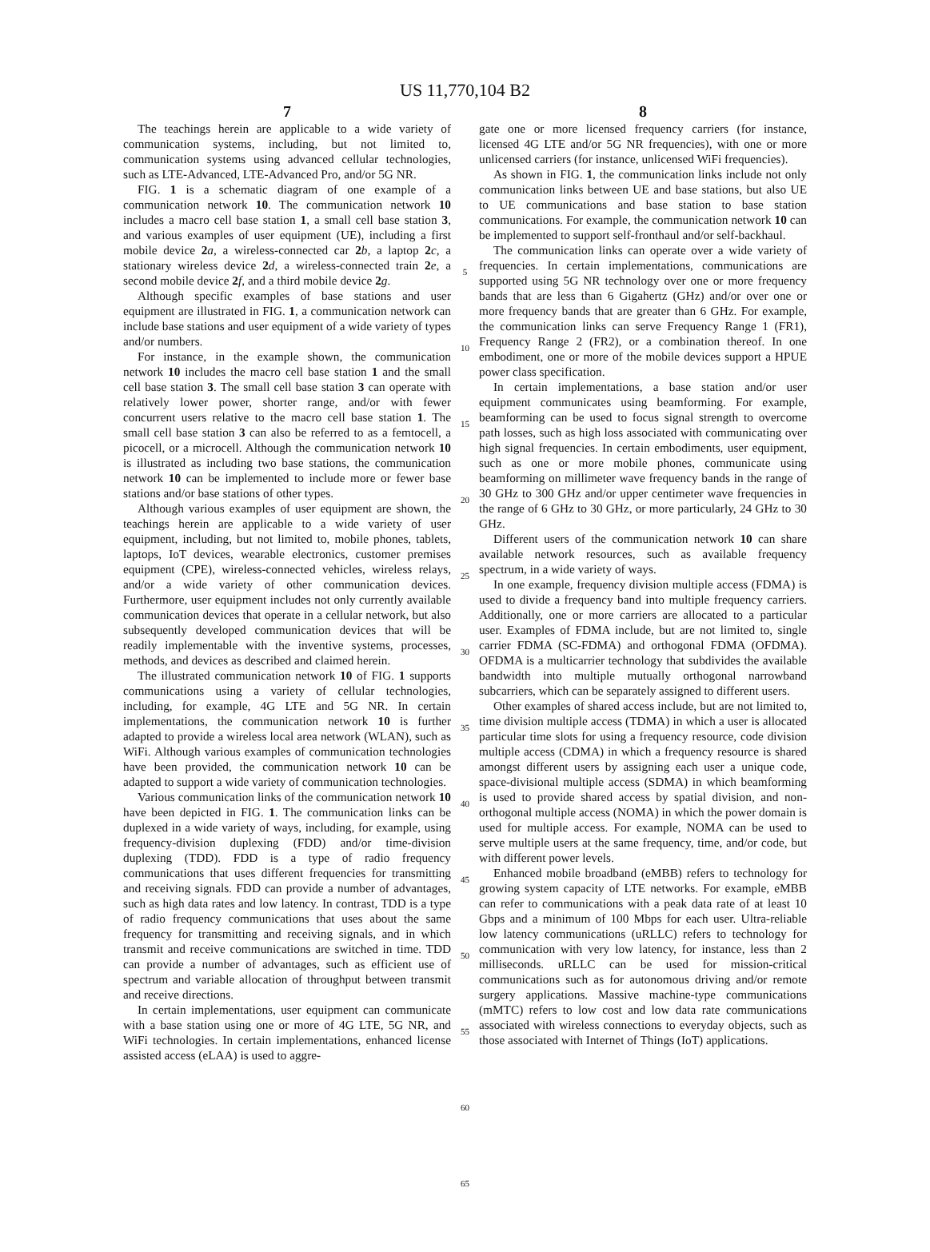US 11,770,104 B2
7
The teachings herein are applicable to a wide variety of communication systems, including, but not limited to, communication systems using advanced cellular technologies, such as LTE-Advanced, LTE-Advanced Pro, and/or 5G NR.
FIG. 1 is a schematic diagram of one example of a communication network 10. The communication network 10 includes a macro cell base station 1, a small cell base station 3, and various examples of user equipment (UE), including a first mobile device 2 a, a wireless-connected car 2 b, a laptop 2 c, a stationary wireless device 2 d, a wireless-connected train 2 e, a second mobile device 2 f, and a third mobile device 2 g.
Although specific examples of base stations and user equipment are illustrated in FIG. 1, a communication network can include base stations and user equipment of a wide variety of types and/or numbers.
For instance, in the example shown, the communication network 10 includes the macro cell base station 1 and the small cell base station 3. The small cell base station 3 can operate with relatively lower power, shorter range, and/or with fewer concurrent users relative to the macro cell base station 1. The small cell base station 3 can also be referred to as a femtocell, a picocell, or a microcell. Although the communication network 10 is illustrated as including two base stations, the communication network 10 can be implemented to include more or fewer base stations and/or base stations of other types.
Although various examples of user equipment are shown, the teachings herein are applicable to a wide variety of user equipment, including, but not limited to, mobile phones, tablets, laptops, IoT devices, wearable electronics, customer premises equipment (CPE), wireless-connected vehicles, wireless relays, and/or a wide variety of other communication devices. Furthermore, user equipment includes not only currently available communication devices that operate in a cellular network, but also subsequently developed communication devices that will be readily implementable with the inventive systems, processes, methods, and devices as described and claimed herein.
The illustrated communication network 10 of FIG. 1 supports communications using a variety of cellular technologies, including, for example, 4G LTE and 5G NR. In certain implementations, the communication network 10 is further adapted to provide a wireless local area network (WLAN), such as WiFi. Although various examples of communication technologies have been provided, the communication network 10 can be adapted to support a wide variety of communication technologies.
Various communication links of the communication network 10 have been depicted in FIG. 1. The communication links can be duplexed in a wide variety of ways, including, for example, using frequency-division duplexing (FDD) and/or time-division duplexing (TDD). FDD is a type of radio frequency communications that uses different frequencies for transmitting and receiving signals. FDD can provide a number of advantages, such as high data rates and low latency. In contrast, TDD is a type of radio frequency communications that uses about the same frequency for transmitting and receiving signals, and in which transmit and receive communications are switched in time. TDD can provide a number of advantages, such as efficient use of spectrum and variable allocation of throughput between transmit and receive directions.
In certain implementations, user equipment can communicate with a base station using one or more of 4G LTE, 5G NR, and WiFi technologies. In certain implementations, enhanced license assisted access (eLAA) is used to aggre-
5
10
15
20
25
30
35
40
45
50
55
60
65
8
gate one or more licensed frequency carriers (for instance, licensed 4G LTE and/or 5G NR frequencies), with one or more unlicensed carriers (for instance, unlicensed WiFi frequencies).
As shown in FIG. 1, the communication links include not only communication links between UE and base stations, but also UE to UE communications and base station to base station communications. For example, the communication network 10 can be implemented to support self-fronthaul and/or self-backhaul.
The communication links can operate over a wide variety of frequencies. In certain implementations, communications are supported using 5G NR technology over one or more frequency bands that are less than 6 Gigahertz (GHz) and/or over one or more frequency bands that are greater than 6 GHz. For example, the communication links can serve Frequency Range 1 (FR1), Frequency Range 2 (FR2), or a combination thereof. In one embodiment, one or more of the mobile devices support a HPUE power class specification.
In certain implementations, a base station and/or user equipment communicates using beamforming. For example, beamforming can be used to focus signal strength to overcome path losses, such as high loss associated with communicating over high signal frequencies. In certain embodiments, user equipment, such as one or more mobile phones, communicate using beamforming on millimeter wave frequency bands in the range of 30 GHz to 300 GHz and/or upper centimeter wave frequencies in the range of 6 GHz to 30 GHz, or more particularly, 24 GHz to 30 GHz.
Different users of the communication network 10 can share available network resources, such as available frequency spectrum, in a wide variety of ways.
In one example, frequency division multiple access (FDMA) is used to divide a frequency band into multiple frequency carriers. Additionally, one or more carriers are allocated to a particular user. Examples of FDMA include, but are not limited to, single carrier FDMA (SC-FDMA) and orthogonal FDMA (OFDMA). OFDMA is a multicarrier technology that subdivides the available bandwidth into multiple mutually orthogonal narrowband subcarriers, which can be separately assigned to different users.
Other examples of shared access include, but are not limited to, time division multiple access (TDMA) in which a user is allocated particular time slots for using a frequency resource, code division multiple access (CDMA) in which a frequency resource is shared amongst different users by assigning each user a unique code, space-divisional multiple access (SDMA) in which beamforming is used to provide shared access by spatial division, and non-orthogonal multiple access (NOMA) in which the power domain is used for multiple access. For example, NOMA can be used to serve multiple users at the same frequency, time, and/or code, but with different power levels.
Enhanced mobile broadband (eMBB) refers to technology for growing system capacity of LTE networks. For example, eMBB can refer to communications with a peak data rate of at least 10 Gbps and a minimum of 100 Mbps for each user. Ultra-reliable low latency communications (uRLLC) refers to technology for communication with very low latency, for instance, less than 2 milliseconds. uRLLC can be used for mission-critical communications such as for autonomous driving and/or remote surgery applications. Massive machine-type communications (mMTC) refers to low cost and low data rate communications associated with wireless connections to everyday objects, such as those associated with Internet of Things (IoT) applications.